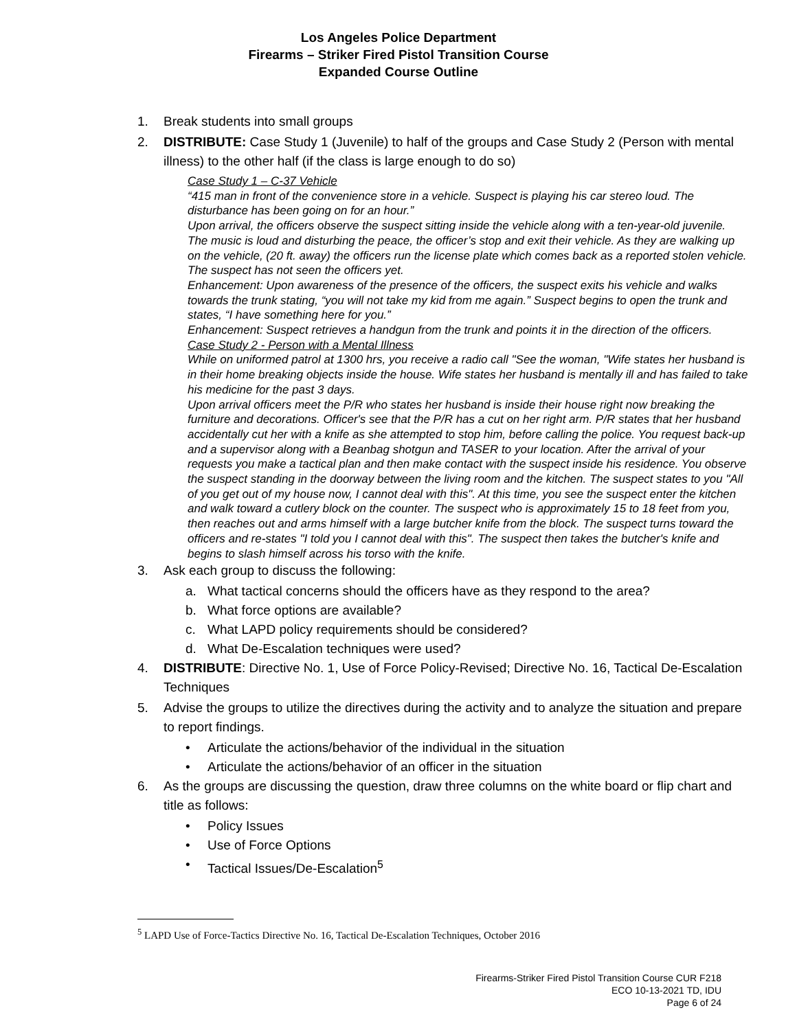Los Angeles Police Department
Firearms – Striker Fired Pistol Transition Course
Expanded Course Outline
1. Break students into small groups
2. DISTRIBUTE: Case Study 1 (Juvenile) to half of the groups and Case Study 2 (Person with mental illness) to the other half (if the class is large enough to do so)
Case Study 1 – C-37 Vehicle
“415 man in front of the convenience store in a vehicle. Suspect is playing his car stereo loud. The disturbance has been going on for an hour.”
Upon arrival, the officers observe the suspect sitting inside the vehicle along with a ten-year-old juvenile. The music is loud and disturbing the peace, the officer’s stop and exit their vehicle. As they are walking up on the vehicle, (20 ft. away) the officers run the license plate which comes back as a reported stolen vehicle. The suspect has not seen the officers yet.
Enhancement: Upon awareness of the presence of the officers, the suspect exits his vehicle and walks towards the trunk stating, “you will not take my kid from me again.” Suspect begins to open the trunk and states, “I have something here for you.”
Enhancement: Suspect retrieves a handgun from the trunk and points it in the direction of the officers.
Case Study 2 - Person with a Mental Illness
While on uniformed patrol at 1300 hrs, you receive a radio call "See the woman, "Wife states her husband is in their home breaking objects inside the house. Wife states her husband is mentally ill and has failed to take his medicine for the past 3 days.
Upon arrival officers meet the P/R who states her husband is inside their house right now breaking the furniture and decorations. Officer's see that the P/R has a cut on her right arm. P/R states that her husband accidentally cut her with a knife as she attempted to stop him, before calling the police. You request back-up and a supervisor along with a Beanbag shotgun and TASER to your location. After the arrival of your requests you make a tactical plan and then make contact with the suspect inside his residence. You observe the suspect standing in the doorway between the living room and the kitchen. The suspect states to you "All of you get out of my house now, I cannot deal with this". At this time, you see the suspect enter the kitchen and walk toward a cutlery block on the counter. The suspect who is approximately 15 to 18 feet from you, then reaches out and arms himself with a large butcher knife from the block. The suspect turns toward the officers and re-states "I told you I cannot deal with this". The suspect then takes the butcher's knife and begins to slash himself across his torso with the knife.
3. Ask each group to discuss the following:
a. What tactical concerns should the officers have as they respond to the area?
b. What force options are available?
c. What LAPD policy requirements should be considered?
d. What De-Escalation techniques were used?
4. DISTRIBUTE: Directive No. 1, Use of Force Policy-Revised; Directive No. 16, Tactical De-Escalation Techniques
5. Advise the groups to utilize the directives during the activity and to analyze the situation and prepare to report findings.
• Articulate the actions/behavior of the individual in the situation
• Articulate the actions/behavior of an officer in the situation
6. As the groups are discussing the question, draw three columns on the white board or flip chart and title as follows:
• Policy Issues
• Use of Force Options
• Tactical Issues/De-Escalation<sup>5</sup>
<sup>5</sup> LAPD Use of Force-Tactics Directive No. 16, Tactical De-Escalation Techniques, October 2016
Firearms-Striker Fired Pistol Transition Course CUR F218
ECO 10-13-2021 TD, IDU
Page 6 of 24